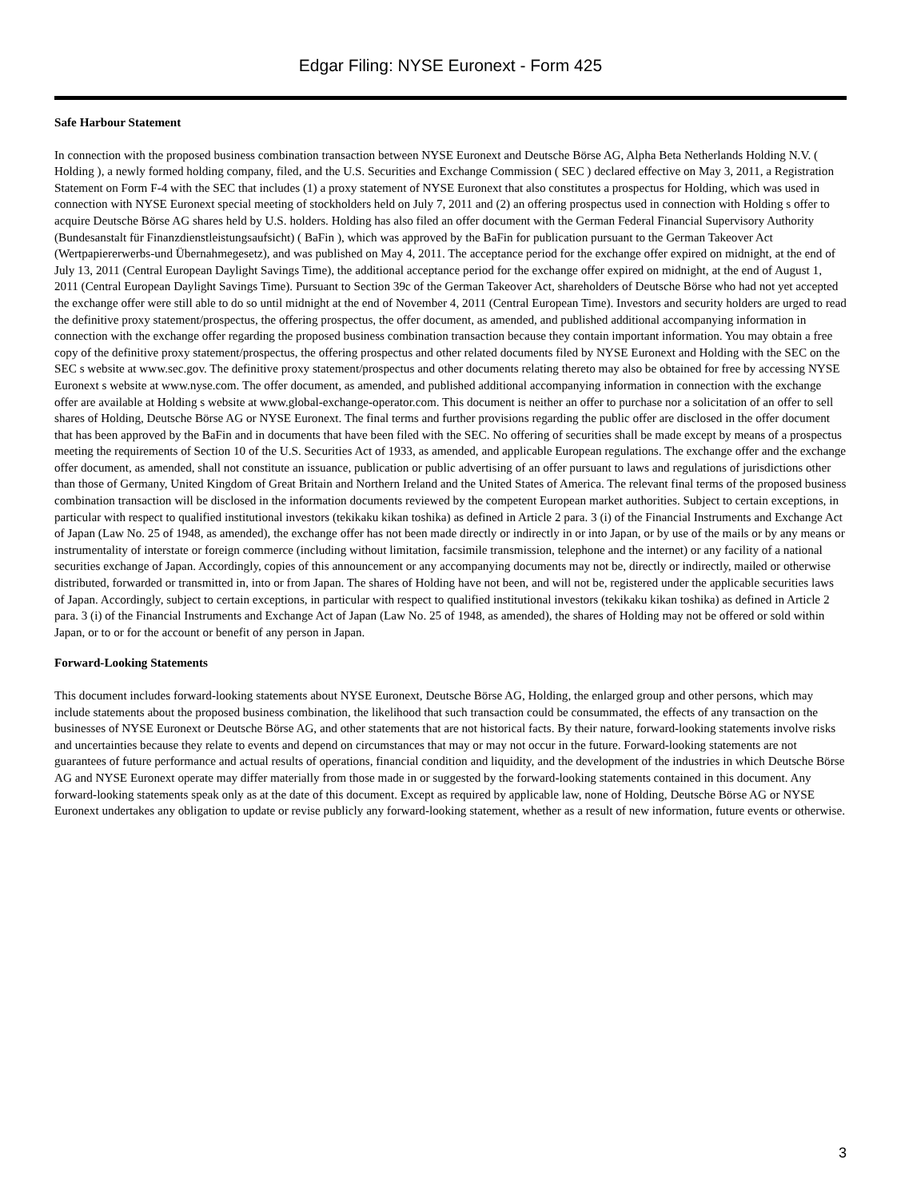Edgar Filing: NYSE Euronext - Form 425
Safe Harbour Statement
In connection with the proposed business combination transaction between NYSE Euronext and Deutsche Börse AG, Alpha Beta Netherlands Holding N.V. ( Holding ), a newly formed holding company, filed, and the U.S. Securities and Exchange Commission ( SEC ) declared effective on May 3, 2011, a Registration Statement on Form F-4 with the SEC that includes (1) a proxy statement of NYSE Euronext that also constitutes a prospectus for Holding, which was used in connection with NYSE Euronext special meeting of stockholders held on July 7, 2011 and (2) an offering prospectus used in connection with Holding s offer to acquire Deutsche Börse AG shares held by U.S. holders. Holding has also filed an offer document with the German Federal Financial Supervisory Authority (Bundesanstalt für Finanzdienstleistungsaufsicht) ( BaFin ), which was approved by the BaFin for publication pursuant to the German Takeover Act (Wertpapiererwerbs-und Übernahmegesetz), and was published on May 4, 2011. The acceptance period for the exchange offer expired on midnight, at the end of July 13, 2011 (Central European Daylight Savings Time), the additional acceptance period for the exchange offer expired on midnight, at the end of August 1, 2011 (Central European Daylight Savings Time). Pursuant to Section 39c of the German Takeover Act, shareholders of Deutsche Börse who had not yet accepted the exchange offer were still able to do so until midnight at the end of November 4, 2011 (Central European Time). Investors and security holders are urged to read the definitive proxy statement/prospectus, the offering prospectus, the offer document, as amended, and published additional accompanying information in connection with the exchange offer regarding the proposed business combination transaction because they contain important information. You may obtain a free copy of the definitive proxy statement/prospectus, the offering prospectus and other related documents filed by NYSE Euronext and Holding with the SEC on the SEC s website at www.sec.gov. The definitive proxy statement/prospectus and other documents relating thereto may also be obtained for free by accessing NYSE Euronext s website at www.nyse.com. The offer document, as amended, and published additional accompanying information in connection with the exchange offer are available at Holding s website at www.global-exchange-operator.com. This document is neither an offer to purchase nor a solicitation of an offer to sell shares of Holding, Deutsche Börse AG or NYSE Euronext. The final terms and further provisions regarding the public offer are disclosed in the offer document that has been approved by the BaFin and in documents that have been filed with the SEC. No offering of securities shall be made except by means of a prospectus meeting the requirements of Section 10 of the U.S. Securities Act of 1933, as amended, and applicable European regulations. The exchange offer and the exchange offer document, as amended, shall not constitute an issuance, publication or public advertising of an offer pursuant to laws and regulations of jurisdictions other than those of Germany, United Kingdom of Great Britain and Northern Ireland and the United States of America. The relevant final terms of the proposed business combination transaction will be disclosed in the information documents reviewed by the competent European market authorities. Subject to certain exceptions, in particular with respect to qualified institutional investors (tekikaku kikan toshika) as defined in Article 2 para. 3 (i) of the Financial Instruments and Exchange Act of Japan (Law No. 25 of 1948, as amended), the exchange offer has not been made directly or indirectly in or into Japan, or by use of the mails or by any means or instrumentality of interstate or foreign commerce (including without limitation, facsimile transmission, telephone and the internet) or any facility of a national securities exchange of Japan. Accordingly, copies of this announcement or any accompanying documents may not be, directly or indirectly, mailed or otherwise distributed, forwarded or transmitted in, into or from Japan. The shares of Holding have not been, and will not be, registered under the applicable securities laws of Japan. Accordingly, subject to certain exceptions, in particular with respect to qualified institutional investors (tekikaku kikan toshika) as defined in Article 2 para. 3 (i) of the Financial Instruments and Exchange Act of Japan (Law No. 25 of 1948, as amended), the shares of Holding may not be offered or sold within Japan, or to or for the account or benefit of any person in Japan.
Forward-Looking Statements
This document includes forward-looking statements about NYSE Euronext, Deutsche Börse AG, Holding, the enlarged group and other persons, which may include statements about the proposed business combination, the likelihood that such transaction could be consummated, the effects of any transaction on the businesses of NYSE Euronext or Deutsche Börse AG, and other statements that are not historical facts. By their nature, forward-looking statements involve risks and uncertainties because they relate to events and depend on circumstances that may or may not occur in the future. Forward-looking statements are not guarantees of future performance and actual results of operations, financial condition and liquidity, and the development of the industries in which Deutsche Börse AG and NYSE Euronext operate may differ materially from those made in or suggested by the forward-looking statements contained in this document. Any forward-looking statements speak only as at the date of this document. Except as required by applicable law, none of Holding, Deutsche Börse AG or NYSE Euronext undertakes any obligation to update or revise publicly any forward-looking statement, whether as a result of new information, future events or otherwise.
3